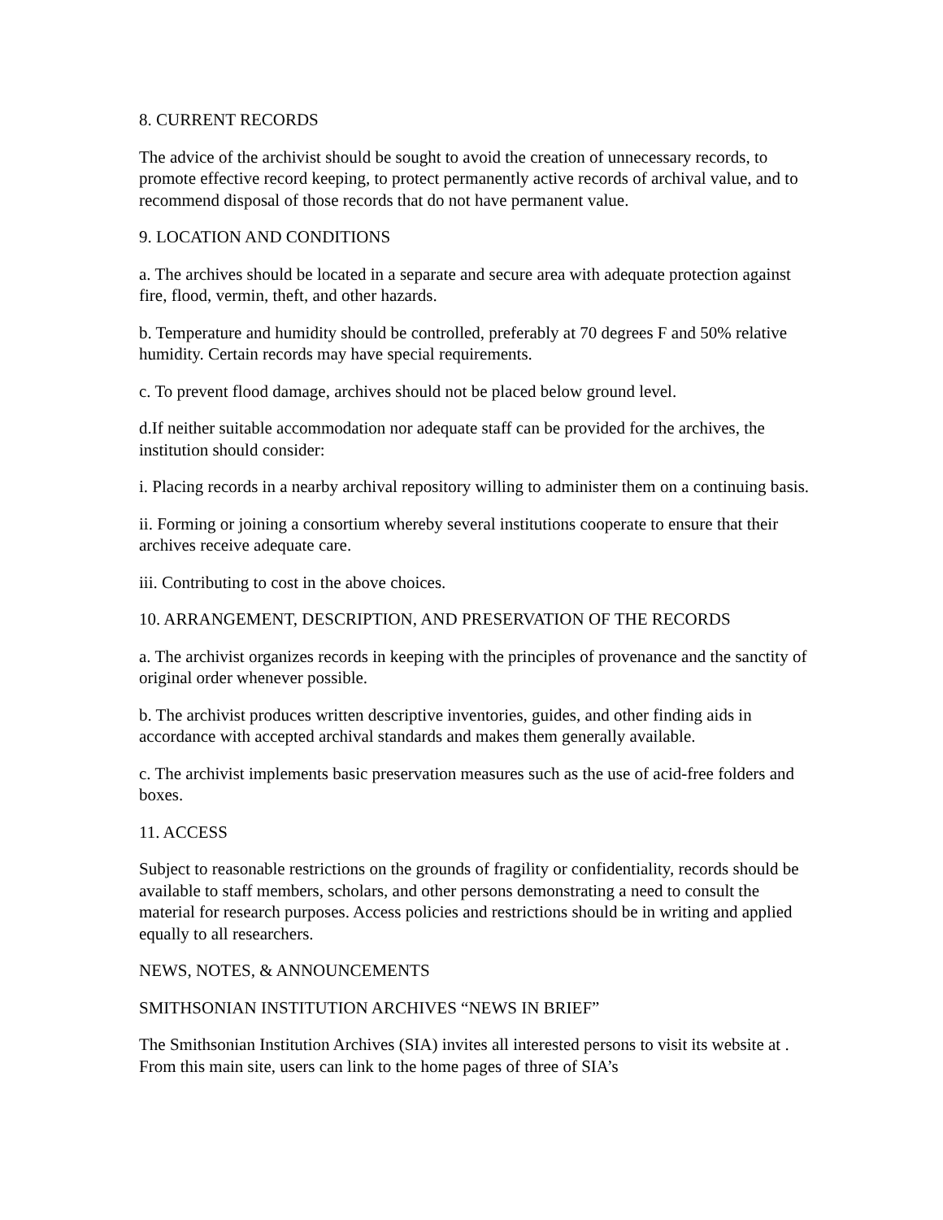8. CURRENT RECORDS
The advice of the archivist should be sought to avoid the creation of unnecessary records, to promote effective record keeping, to protect permanently active records of archival value, and to recommend disposal of those records that do not have permanent value.
9. LOCATION AND CONDITIONS
a. The archives should be located in a separate and secure area with adequate protection against fire, flood, vermin, theft, and other hazards.
b. Temperature and humidity should be controlled, preferably at 70 degrees F and 50% relative humidity. Certain records may have special requirements.
c. To prevent flood damage, archives should not be placed below ground level.
d.If neither suitable accommodation nor adequate staff can be provided for the archives, the institution should consider:
i. Placing records in a nearby archival repository willing to administer them on a continuing basis.
ii. Forming or joining a consortium whereby several institutions cooperate to ensure that their archives receive adequate care.
iii. Contributing to cost in the above choices.
10. ARRANGEMENT, DESCRIPTION, AND PRESERVATION OF THE RECORDS
a. The archivist organizes records in keeping with the principles of provenance and the sanctity of original order whenever possible.
b. The archivist produces written descriptive inventories, guides, and other finding aids in accordance with accepted archival standards and makes them generally available.
c. The archivist implements basic preservation measures such as the use of acid-free folders and boxes.
11. ACCESS
Subject to reasonable restrictions on the grounds of fragility or confidentiality, records should be available to staff members, scholars, and other persons demonstrating a need to consult the material for research purposes. Access policies and restrictions should be in writing and applied equally to all researchers.
NEWS, NOTES, & ANNOUNCEMENTS
SMITHSONIAN INSTITUTION ARCHIVES “NEWS IN BRIEF”
The Smithsonian Institution Archives (SIA) invites all interested persons to visit its website at . From this main site, users can link to the home pages of three of SIA’s